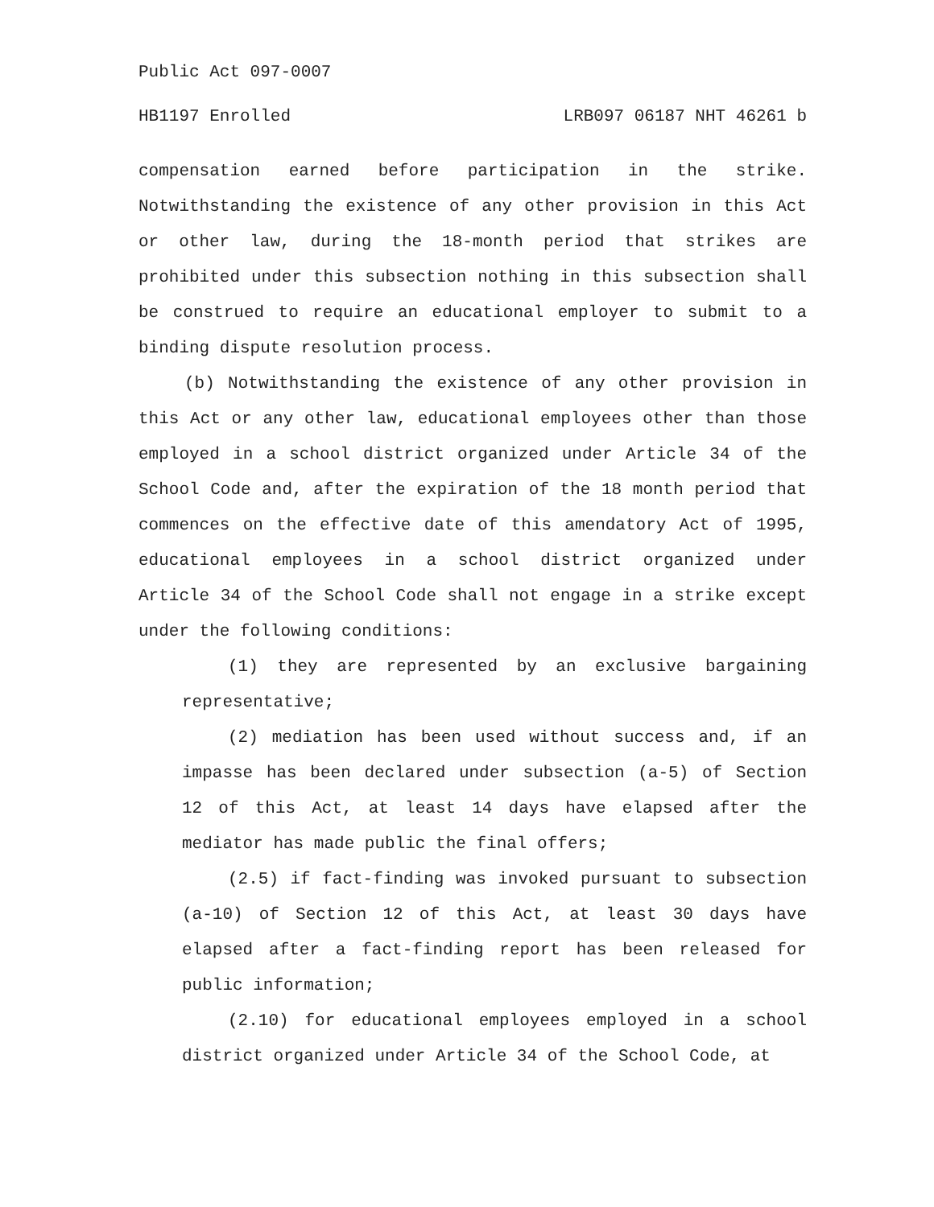Public Act 097-0007
HB1197 Enrolled LRB097 06187 NHT 46261 b
compensation earned before participation in the strike. Notwithstanding the existence of any other provision in this Act or other law, during the 18-month period that strikes are prohibited under this subsection nothing in this subsection shall be construed to require an educational employer to submit to a binding dispute resolution process.
(b) Notwithstanding the existence of any other provision in this Act or any other law, educational employees other than those employed in a school district organized under Article 34 of the School Code and, after the expiration of the 18 month period that commences on the effective date of this amendatory Act of 1995, educational employees in a school district organized under Article 34 of the School Code shall not engage in a strike except under the following conditions:
(1) they are represented by an exclusive bargaining representative;
(2) mediation has been used without success and, if an impasse has been declared under subsection (a-5) of Section 12 of this Act, at least 14 days have elapsed after the mediator has made public the final offers;
(2.5) if fact-finding was invoked pursuant to subsection (a-10) of Section 12 of this Act, at least 30 days have elapsed after a fact-finding report has been released for public information;
(2.10) for educational employees employed in a school district organized under Article 34 of the School Code, at